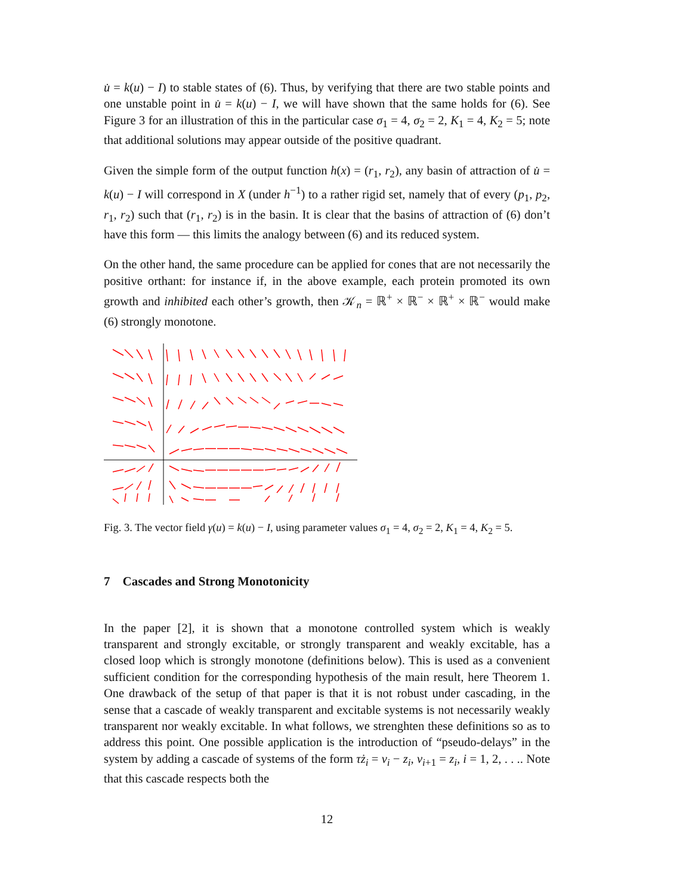u̇ = k(u) − I) to stable states of (6). Thus, by verifying that there are two stable points and one unstable point in u̇ = k(u) − I, we will have shown that the same holds for (6). See Figure 3 for an illustration of this in the particular case σ<sub>1</sub> = 4, σ<sub>2</sub> = 2, K<sub>1</sub> = 4, K<sub>2</sub> = 5; note that additional solutions may appear outside of the positive quadrant.
Given the simple form of the output function h(x) = (r<sub>1</sub>, r<sub>2</sub>), any basin of attraction of u̇ = k(u) − I will correspond in X (under h<sup>−1</sup>) to a rather rigid set, namely that of every (p<sub>1</sub>, p<sub>2</sub>, r<sub>1</sub>, r<sub>2</sub>) such that (r<sub>1</sub>, r<sub>2</sub>) is in the basin. It is clear that the basins of attraction of (6) don’t have this form — this limits the analogy between (6) and its reduced system.
On the other hand, the same procedure can be applied for cones that are not necessarily the positive orthant: for instance if, in the above example, each protein promoted its own growth and inhibited each other’s growth, then 𝒦<sub>n</sub> = ℝ<sup>+</sup> × ℝ<sup>−</sup> × ℝ<sup>+</sup> × ℝ<sup>−</sup> would make (6) strongly monotone.
Fig. 3. The vector field γ(u) = k(u) − I, using parameter values σ<sub>1</sub> = 4, σ<sub>2</sub> = 2, K<sub>1</sub> = 4, K<sub>2</sub> = 5.
7 Cascades and Strong Monotonicity
In the paper [2], it is shown that a monotone controlled system which is weakly transparent and strongly excitable, or strongly transparent and weakly excitable, has a closed loop which is strongly monotone (definitions below). This is used as a convenient sufficient condition for the corresponding hypothesis of the main result, here Theorem 1. One drawback of the setup of that paper is that it is not robust under cascading, in the sense that a cascade of weakly transparent and excitable systems is not necessarily weakly transparent nor weakly excitable. In what follows, we strenghten these definitions so as to address this point. One possible application is the introduction of “pseudo-delays” in the system by adding a cascade of systems of the form τż<sub>i</sub> = v<sub>i</sub> − z<sub>i</sub>, v<sub>i+1</sub> = z<sub>i</sub>, i = 1, 2, . . .. Note that this cascade respects both the
12